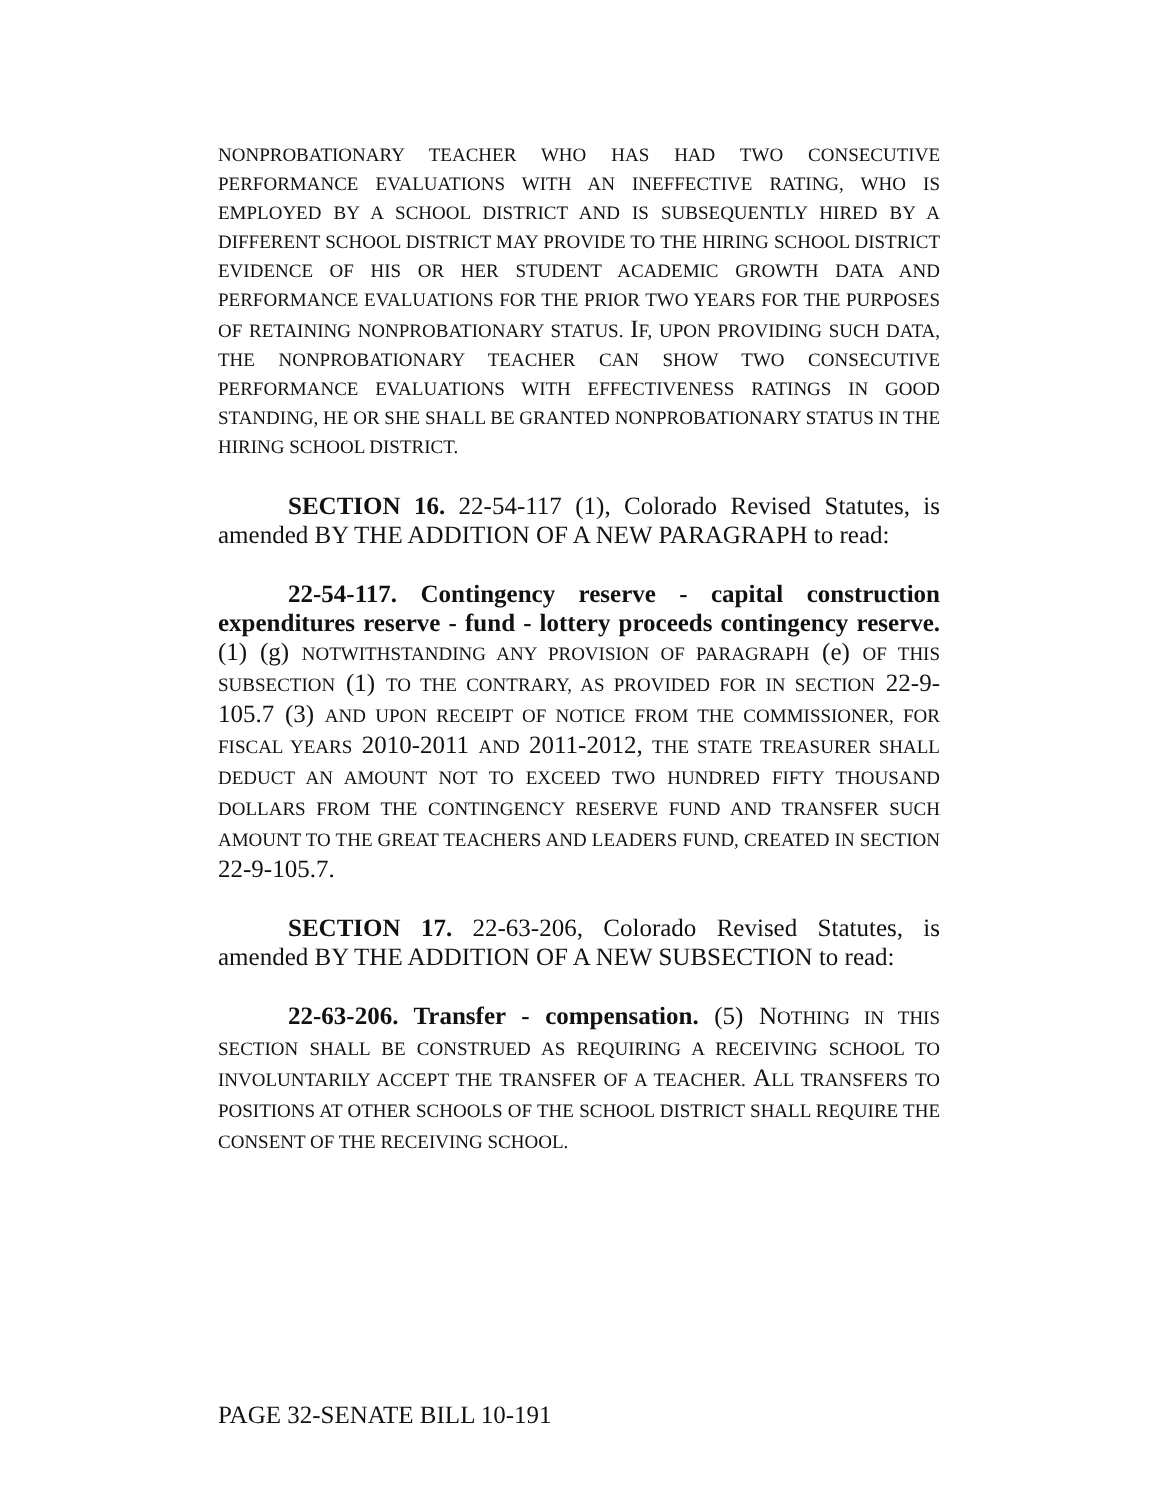NONPROBATIONARY TEACHER WHO HAS HAD TWO CONSECUTIVE PERFORMANCE EVALUATIONS WITH AN INEFFECTIVE RATING, WHO IS EMPLOYED BY A SCHOOL DISTRICT AND IS SUBSEQUENTLY HIRED BY A DIFFERENT SCHOOL DISTRICT MAY PROVIDE TO THE HIRING SCHOOL DISTRICT EVIDENCE OF HIS OR HER STUDENT ACADEMIC GROWTH DATA AND PERFORMANCE EVALUATIONS FOR THE PRIOR TWO YEARS FOR THE PURPOSES OF RETAINING NONPROBATIONARY STATUS. IF, UPON PROVIDING SUCH DATA, THE NONPROBATIONARY TEACHER CAN SHOW TWO CONSECUTIVE PERFORMANCE EVALUATIONS WITH EFFECTIVENESS RATINGS IN GOOD STANDING, HE OR SHE SHALL BE GRANTED NONPROBATIONARY STATUS IN THE HIRING SCHOOL DISTRICT.
SECTION 16. 22-54-117 (1), Colorado Revised Statutes, is amended BY THE ADDITION OF A NEW PARAGRAPH to read:
22-54-117. Contingency reserve - capital construction expenditures reserve - fund - lottery proceeds contingency reserve. (1) (g) NOTWITHSTANDING ANY PROVISION OF PARAGRAPH (e) OF THIS SUBSECTION (1) TO THE CONTRARY, AS PROVIDED FOR IN SECTION 22-9-105.7 (3) AND UPON RECEIPT OF NOTICE FROM THE COMMISSIONER, FOR FISCAL YEARS 2010-2011 AND 2011-2012, THE STATE TREASURER SHALL DEDUCT AN AMOUNT NOT TO EXCEED TWO HUNDRED FIFTY THOUSAND DOLLARS FROM THE CONTINGENCY RESERVE FUND AND TRANSFER SUCH AMOUNT TO THE GREAT TEACHERS AND LEADERS FUND, CREATED IN SECTION 22-9-105.7.
SECTION 17. 22-63-206, Colorado Revised Statutes, is amended BY THE ADDITION OF A NEW SUBSECTION to read:
22-63-206. Transfer - compensation. (5) NOTHING IN THIS SECTION SHALL BE CONSTRUED AS REQUIRING A RECEIVING SCHOOL TO INVOLUNTARILY ACCEPT THE TRANSFER OF A TEACHER. ALL TRANSFERS TO POSITIONS AT OTHER SCHOOLS OF THE SCHOOL DISTRICT SHALL REQUIRE THE CONSENT OF THE RECEIVING SCHOOL.
PAGE 32-SENATE BILL 10-191